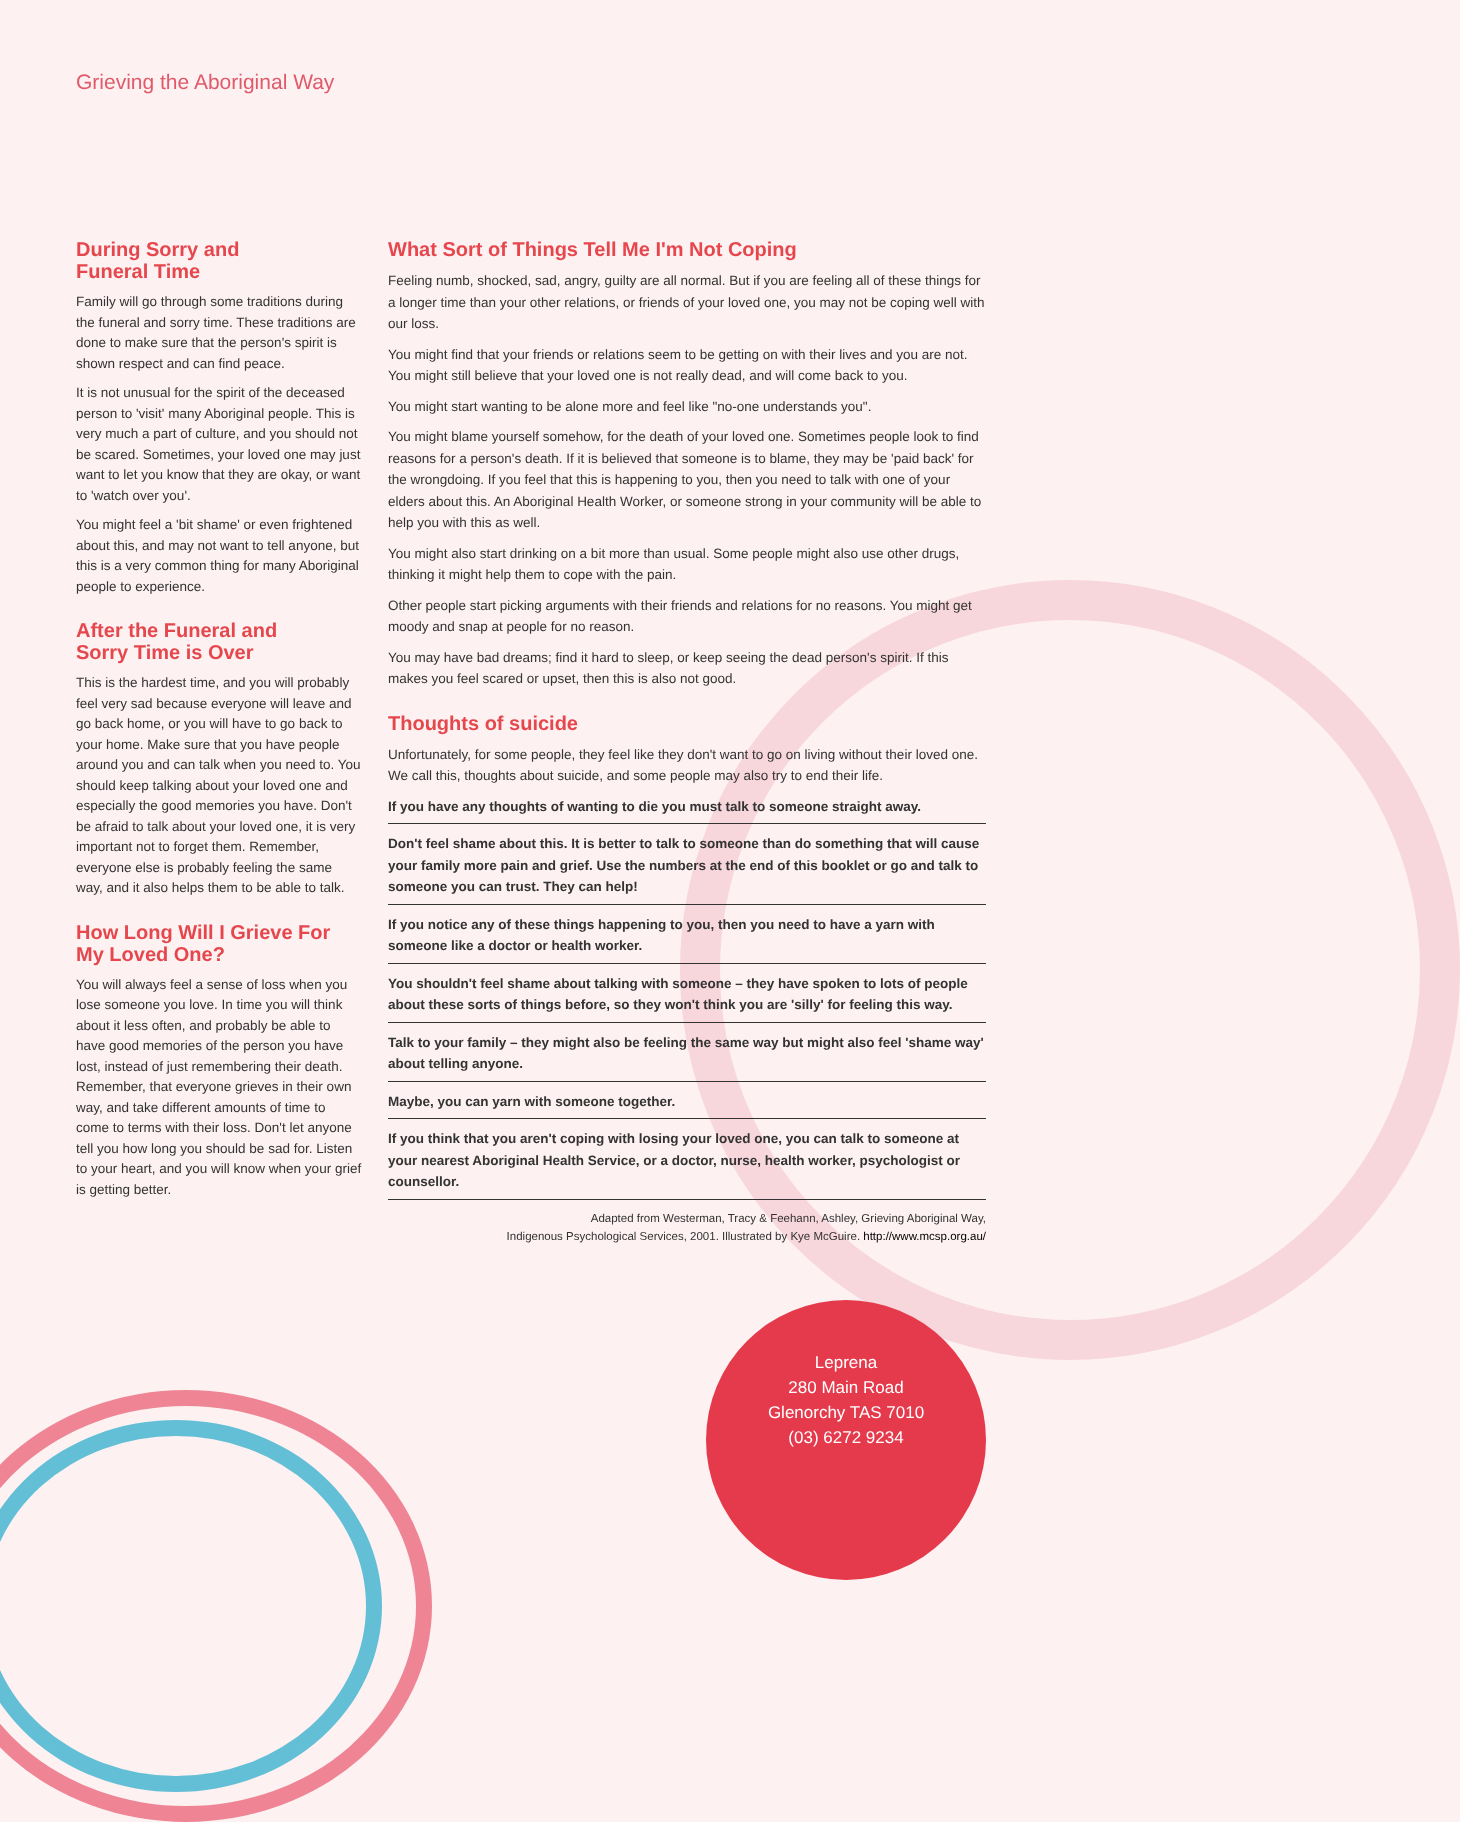Grieving the Aboriginal Way
During Sorry and
Funeral Time
Family will go through some traditions during the funeral and sorry time. These traditions are done to make sure that the person's spirit is shown respect and can find peace.
It is not unusual for the spirit of the deceased person to 'visit' many Aboriginal people. This is very much a part of culture, and you should not be scared. Sometimes, your loved one may just want to let you know that they are okay, or want to 'watch over you'.
You might feel a 'bit shame' or even frightened about this, and may not want to tell anyone, but this is a very common thing for many Aboriginal people to experience.
After the Funeral and
Sorry Time is Over
This is the hardest time, and you will probably feel very sad because everyone will leave and go back home, or you will have to go back to your home. Make sure that you have people around you and can talk when you need to. You should keep talking about your loved one and especially the good memories you have. Don't be afraid to talk about your loved one, it is very important not to forget them. Remember, everyone else is probably feeling the same way, and it also helps them to be able to talk.
How Long Will I Grieve For
My Loved One?
You will always feel a sense of loss when you lose someone you love. In time you will think about it less often, and probably be able to have good memories of the person you have lost, instead of just remembering their death. Remember, that everyone grieves in their own way, and take different amounts of time to come to terms with their loss. Don't let anyone tell you how long you should be sad for. Listen to your heart, and you will know when your grief is getting better.
What Sort of Things Tell Me I'm Not Coping
Feeling numb, shocked, sad, angry, guilty are all normal. But if you are feeling all of these things for a longer time than your other relations, or friends of your loved one, you may not be coping well with our loss.
You might find that your friends or relations seem to be getting on with their lives and you are not. You might still believe that your loved one is not really dead, and will come back to you.
You might start wanting to be alone more and feel like "no-one understands you".
You might blame yourself somehow, for the death of your loved one. Sometimes people look to find reasons for a person's death. If it is believed that someone is to blame, they may be 'paid back' for the wrongdoing. If you feel that this is happening to you, then you need to talk with one of your elders about this. An Aboriginal Health Worker, or someone strong in your community will be able to help you with this as well.
You might also start drinking on a bit more than usual. Some people might also use other drugs, thinking it might help them to cope with the pain.
Other people start picking arguments with their friends and relations for no reasons. You might get moody and snap at people for no reason.
You may have bad dreams; find it hard to sleep, or keep seeing the dead person's spirit. If this makes you feel scared or upset, then this is also not good.
Thoughts of suicide
Unfortunately, for some people, they feel like they don't want to go on living without their loved one. We call this, thoughts about suicide, and some people may also try to end their life.
If you have any thoughts of wanting to die you must talk to someone straight away.
Don't feel shame about this. It is better to talk to someone than do something that will cause your family more pain and grief. Use the numbers at the end of this booklet or go and talk to someone you can trust. They can help!
If you notice any of these things happening to you, then you need to have a yarn with someone like a doctor or health worker.
You shouldn't feel shame about talking with someone – they have spoken to lots of people about these sorts of things before, so they won't think you are 'silly' for feeling this way.
Talk to your family – they might also be feeling the same way but might also feel 'shame way' about telling anyone.
Maybe, you can yarn with someone together.
If you think that you aren't coping with losing your loved one, you can talk to someone at your nearest Aboriginal Health Service, or a doctor, nurse, health worker, psychologist or counsellor.
Adapted from Westerman, Tracy & Feehann, Ashley, Grieving Aboriginal Way,
Indigenous Psychological Services, 2001. Illustrated by Kye McGuire. http://www.mcsp.org.au/
Leprena
280 Main Road
Glenorchy TAS 7010
(03) 6272 9234